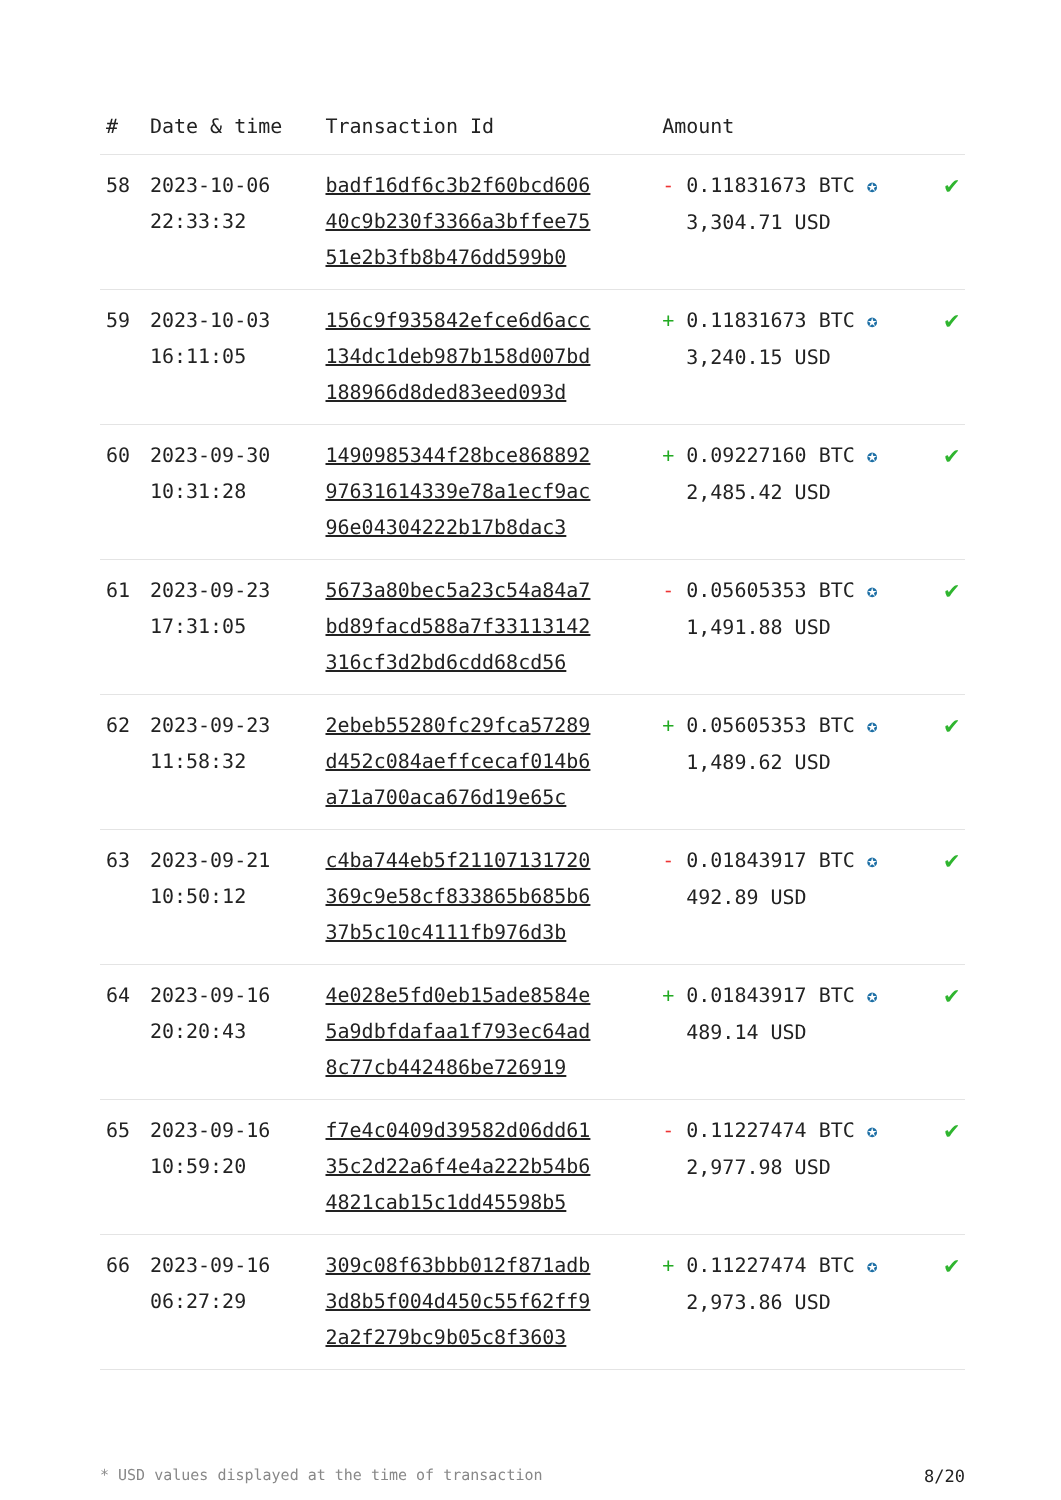| # | Date & time | Transaction Id | Amount | |
| --- | --- | --- | --- | --- |
| 58 | 2023-10-06 22:33:32 | badf16df6c3b2f60bcd606 40c9b230f3366a3bffee75 51e2b3fb8b476dd599b0 | - 0.11831673 BTC ✪ 3,304.71 USD | ✔ |
| 59 | 2023-10-03 16:11:05 | 156c9f935842efce6d6acc 134dc1deb987b158d007bd 188966d8ded83eed093d | + 0.11831673 BTC ✪ 3,240.15 USD | ✔ |
| 60 | 2023-09-30 10:31:28 | 1490985344f28bce868892 97631614339e78a1ecf9ac 96e04304222b17b8dac3 | + 0.09227160 BTC ✪ 2,485.42 USD | ✔ |
| 61 | 2023-09-23 17:31:05 | 5673a80bec5a23c54a84a7 bd89facd588a7f33113142 316cf3d2bd6cdd68cd56 | - 0.05605353 BTC ✪ 1,491.88 USD | ✔ |
| 62 | 2023-09-23 11:58:32 | 2ebeb55280fc29fca57289 d452c084aeffcecaf014b6 a71a700aca676d19e65c | + 0.05605353 BTC ✪ 1,489.62 USD | ✔ |
| 63 | 2023-09-21 10:50:12 | c4ba744eb5f21107131720 369c9e58cf833865b685b6 37b5c10c4111fb976d3b | - 0.01843917 BTC ✪ 492.89 USD | ✔ |
| 64 | 2023-09-16 20:20:43 | 4e028e5fd0eb15ade8584e 5a9dbfdafaa1f793ec64ad 8c77cb442486be726919 | + 0.01843917 BTC ✪ 489.14 USD | ✔ |
| 65 | 2023-09-16 10:59:20 | f7e4c0409d39582d06dd61 35c2d22a6f4e4a222b54b6 4821cab15c1dd45598b5 | - 0.11227474 BTC ✪ 2,977.98 USD | ✔ |
| 66 | 2023-09-16 06:27:29 | 309c08f63bbb012f871adb 3d8b5f004d450c55f62ff9 2a2f279bc9b05c8f3603 | + 0.11227474 BTC ✪ 2,973.86 USD | ✔ |
* USD values displayed at the time of transaction 8/20